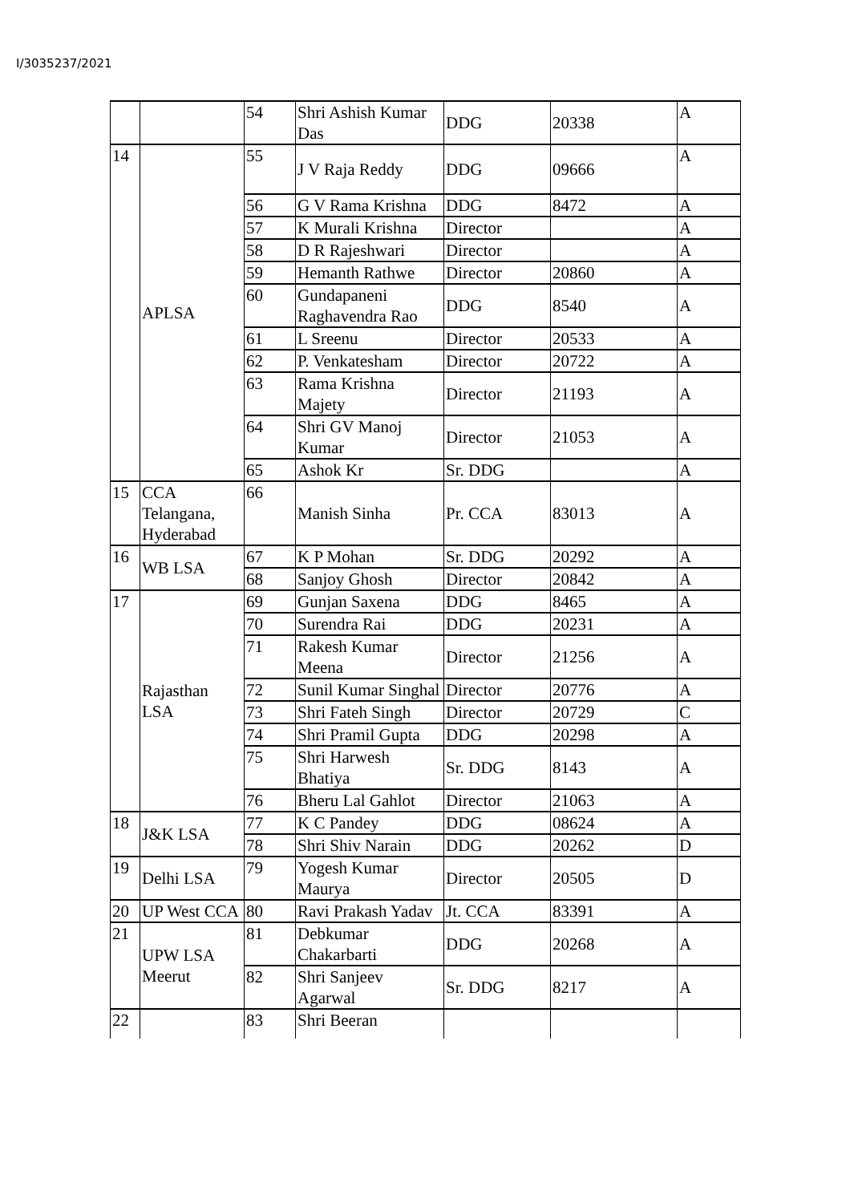I/3035237/2021
| | | 54 | Shri Ashish Kumar Das | DDG | 20338 | A |
| 14 | APLSA | 55 | J V Raja Reddy | DDG | 09666 | A |
| | | 56 | G V Rama Krishna | DDG | 8472 | A |
| | | 57 | K Murali Krishna | Director | | A |
| | | 58 | D R Rajeshwari | Director | | A |
| | | 59 | Hemanth Rathwe | Director | 20860 | A |
| | | 60 | Gundapaneni Raghavendra Rao | DDG | 8540 | A |
| | | 61 | L Sreenu | Director | 20533 | A |
| | | 62 | P. Venkatesham | Director | 20722 | A |
| | | 63 | Rama Krishna Majety | Director | 21193 | A |
| | | 64 | Shri GV Manoj Kumar | Director | 21053 | A |
| | | 65 | Ashok Kr | Sr. DDG | | A |
| 15 | CCA Telangana, Hyderabad | 66 | Manish Sinha | Pr. CCA | 83013 | A |
| 16 | WB LSA | 67 | K P Mohan | Sr. DDG | 20292 | A |
| | | 68 | Sanjoy Ghosh | Director | 20842 | A |
| 17 | Rajasthan LSA | 69 | Gunjan Saxena | DDG | 8465 | A |
| | | 70 | Surendra Rai | DDG | 20231 | A |
| | | 71 | Rakesh Kumar Meena | Director | 21256 | A |
| | | 72 | Sunil Kumar Singhal | Director | 20776 | A |
| | | 73 | Shri Fateh Singh | Director | 20729 | C |
| | | 74 | Shri Pramil Gupta | DDG | 20298 | A |
| | | 75 | Shri Harwesh Bhatiya | Sr. DDG | 8143 | A |
| | | 76 | Bheru Lal Gahlot | Director | 21063 | A |
| 18 | J&K LSA | 77 | K C Pandey | DDG | 08624 | A |
| | | 78 | Shri Shiv Narain | DDG | 20262 | D |
| 19 | Delhi LSA | 79 | Yogesh Kumar Maurya | Director | 20505 | D |
| 20 | UP West CCA | 80 | Ravi Prakash Yadav | Jt. CCA | 83391 | A |
| 21 | UPW LSA Meerut | 81 | Debkumar Chakarbarti | DDG | 20268 | A |
| | | 82 | Shri Sanjeev Agarwal | Sr. DDG | 8217 | A |
| 22 | | 83 | Shri Beeran | | | |